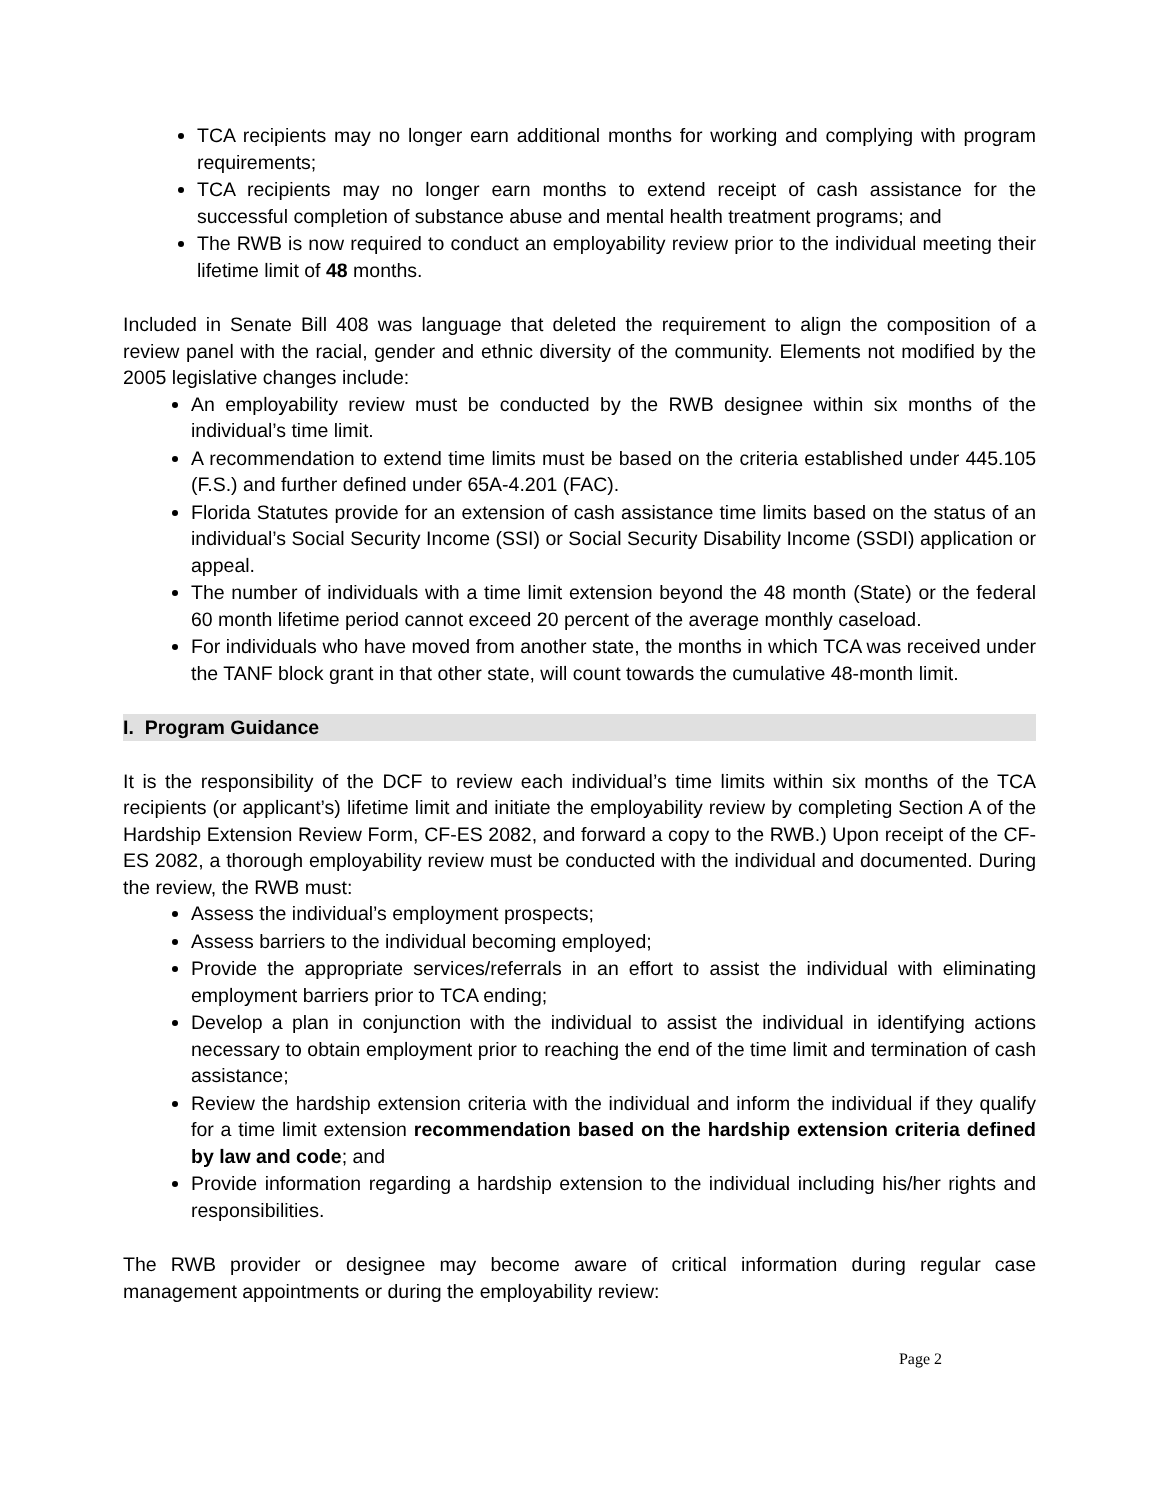TCA recipients may no longer earn additional months for working and complying with program requirements;
TCA recipients may no longer earn months to extend receipt of cash assistance for the successful completion of substance abuse and mental health treatment programs; and
The RWB is now required to conduct an employability review prior to the individual meeting their lifetime limit of 48 months.
Included in Senate Bill 408 was language that deleted the requirement to align the composition of a review panel with the racial, gender and ethnic diversity of the community. Elements not modified by the 2005 legislative changes include:
An employability review must be conducted by the RWB designee within six months of the individual’s time limit.
A recommendation to extend time limits must be based on the criteria established under 445.105 (F.S.) and further defined under 65A-4.201 (FAC).
Florida Statutes provide for an extension of cash assistance time limits based on the status of an individual’s Social Security Income (SSI) or Social Security Disability Income (SSDI) application or appeal.
The number of individuals with a time limit extension beyond the 48 month (State) or the federal 60 month lifetime period cannot exceed 20 percent of the average monthly caseload.
For individuals who have moved from another state, the months in which TCA was received under the TANF block grant in that other state, will count towards the cumulative 48-month limit.
I. Program Guidance
It is the responsibility of the DCF to review each individual’s time limits within six months of the TCA recipients (or applicant’s) lifetime limit and initiate the employability review by completing Section A of the Hardship Extension Review Form, CF-ES 2082, and forward a copy to the RWB.) Upon receipt of the CF-ES 2082, a thorough employability review must be conducted with the individual and documented. During the review, the RWB must:
Assess the individual’s employment prospects;
Assess barriers to the individual becoming employed;
Provide the appropriate services/referrals in an effort to assist the individual with eliminating employment barriers prior to TCA ending;
Develop a plan in conjunction with the individual to assist the individual in identifying actions necessary to obtain employment prior to reaching the end of the time limit and termination of cash assistance;
Review the hardship extension criteria with the individual and inform the individual if they qualify for a time limit extension recommendation based on the hardship extension criteria defined by law and code; and
Provide information regarding a hardship extension to the individual including his/her rights and responsibilities.
The RWB provider or designee may become aware of critical information during regular case management appointments or during the employability review:
Page 2